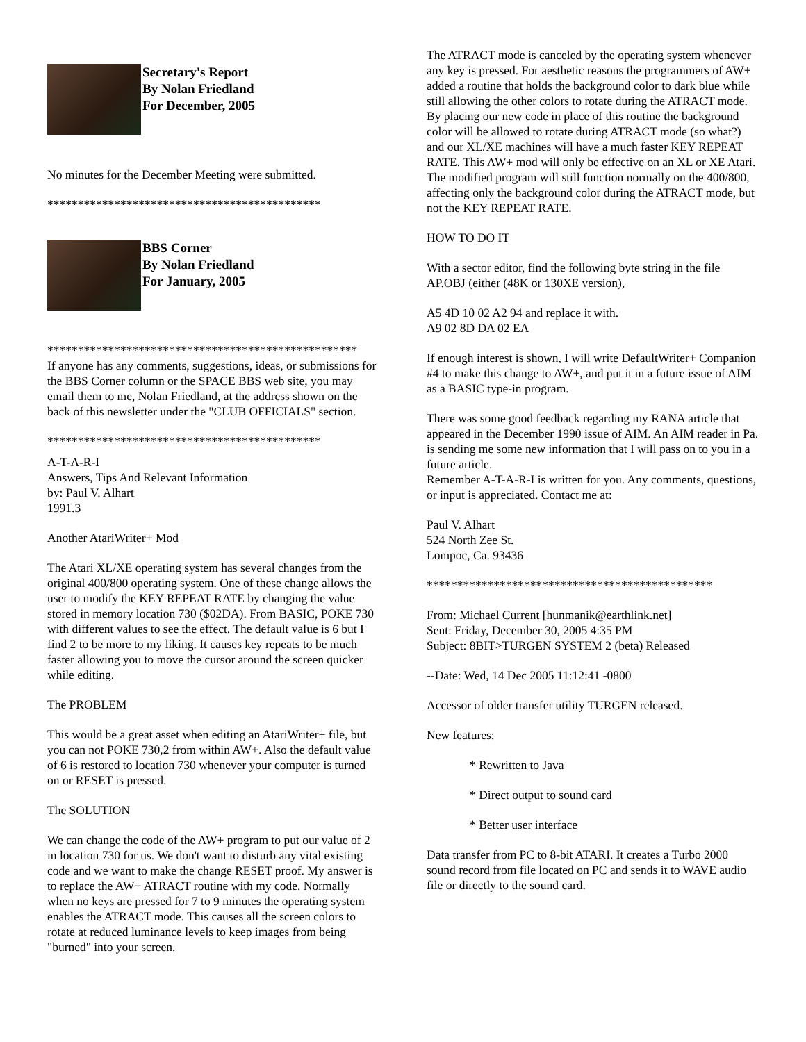Secretary's Report
By Nolan Friedland
For December, 2005
No minutes for the December Meeting were submitted.
*********************************************
BBS Corner
By Nolan Friedland
For January, 2005
***************************************************
If anyone has any comments, suggestions, ideas, or submissions for the BBS Corner column or the SPACE BBS web site, you may email them to me, Nolan Friedland, at the address shown on the back of this newsletter under the "CLUB OFFICIALS" section.
*********************************************
A-T-A-R-I
Answers, Tips And Relevant Information
by: Paul V. Alhart
1991.3
Another AtariWriter+ Mod
The Atari XL/XE operating system has several changes from the original 400/800 operating system. One of these change allows the user to modify the KEY REPEAT RATE by changing the value stored in memory location 730 ($02DA). From BASIC, POKE 730 with different values to see the effect. The default value is 6 but I find 2 to be more to my liking. It causes key repeats to be much faster allowing you to move the cursor around the screen quicker while editing.
The PROBLEM
This would be a great asset when editing an AtariWriter+ file, but you can not POKE 730,2 from within AW+. Also the default value of 6 is restored to location 730 whenever your computer is turned on or RESET is pressed.
The SOLUTION
We can change the code of the AW+ program to put our value of 2 in location 730 for us. We don't want to disturb any vital existing code and we want to make the change RESET proof. My answer is to replace the AW+ ATRACT routine with my code. Normally when no keys are pressed for 7 to 9 minutes the operating system enables the ATRACT mode. This causes all the screen colors to rotate at reduced luminance levels to keep images from being "burned" into your screen.
The ATRACT mode is canceled by the operating system whenever any key is pressed. For aesthetic reasons the programmers of AW+ added a routine that holds the background color to dark blue while still allowing the other colors to rotate during the ATRACT mode. By placing our new code in place of this routine the background color will be allowed to rotate during ATRACT mode (so what?) and our XL/XE machines will have a much faster KEY REPEAT RATE. This AW+ mod will only be effective on an XL or XE Atari. The modified program will still function normally on the 400/800, affecting only the background color during the ATRACT mode, but not the KEY REPEAT RATE.
HOW TO DO IT
With a sector editor, find the following byte string in the file AP.OBJ (either (48K or 130XE version),
A5 4D 10 02 A2 94 and replace it with.
A9 02 8D DA 02 EA
If enough interest is shown, I will write DefaultWriter+ Companion #4 to make this change to AW+, and put it in a future issue of AIM as a BASIC type-in program.
There was some good feedback regarding my RANA article that appeared in the December 1990 issue of AIM. An AIM reader in Pa. is sending me some new information that I will pass on to you in a future article.
Remember A-T-A-R-I is written for you. Any comments, questions, or input is appreciated. Contact me at:
Paul V. Alhart
524 North Zee St.
Lompoc, Ca. 93436
***********************************************
From: Michael Current [hunmanik@earthlink.net]
Sent: Friday, December 30, 2005 4:35 PM
Subject: 8BIT>TURGEN SYSTEM 2 (beta) Released
--Date: Wed, 14 Dec 2005 11:12:41 -0800
Accessor of older transfer utility TURGEN released.
New features:
* Rewritten to Java
* Direct output to sound card
* Better user interface
Data transfer from PC to 8-bit ATARI. It creates a Turbo 2000 sound record from file located on PC and sends it to WAVE audio file or directly to the sound card.